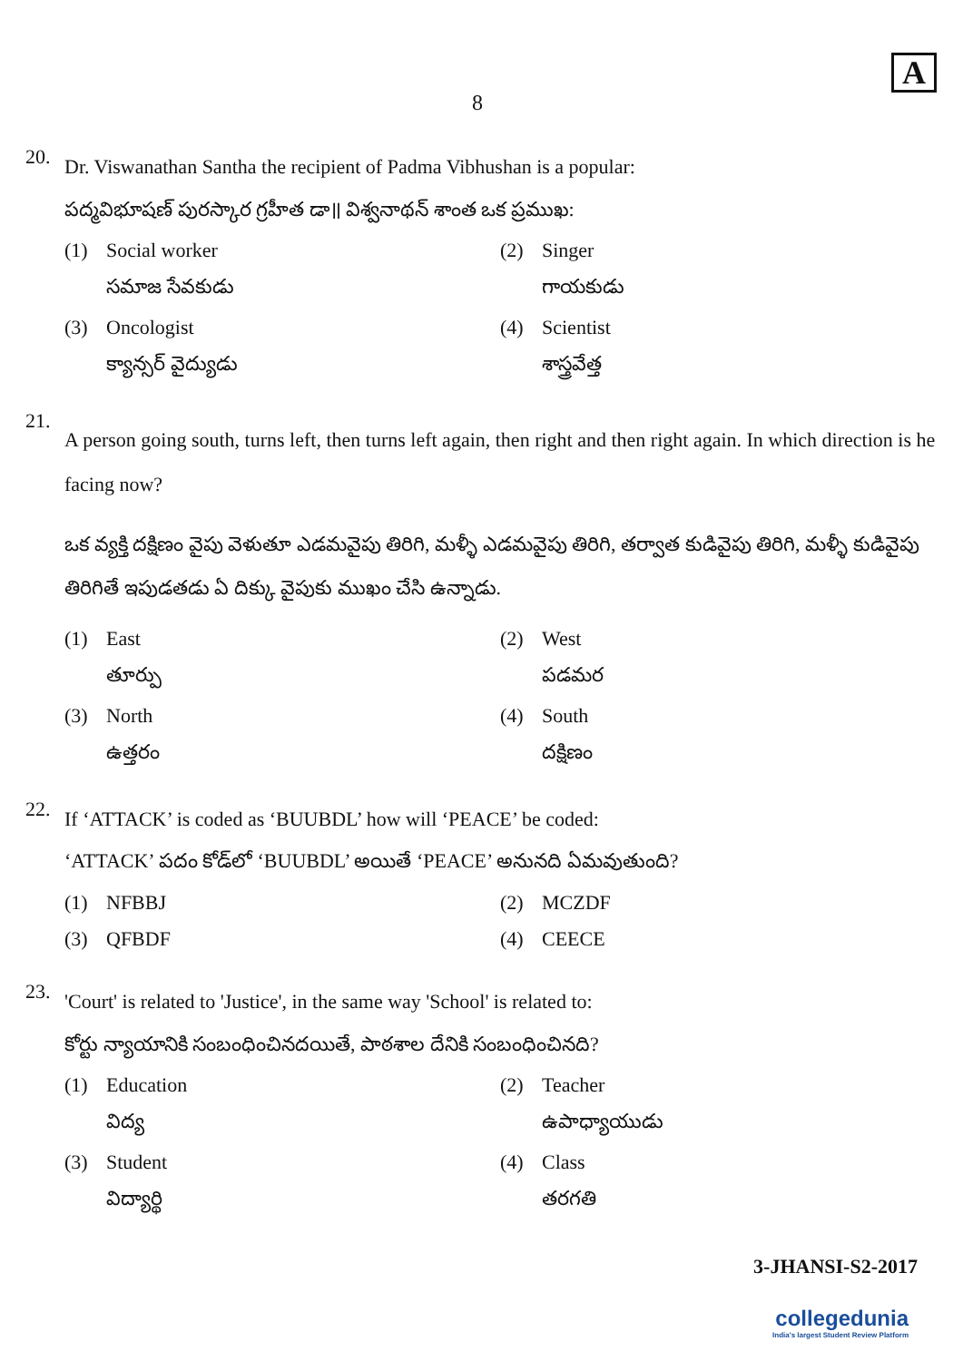8
A
20.
Dr. Viswanathan Santha the recipient of Padma Vibhushan is a popular:
పద్మవిభూషణ్ పురస్కార గ్రహీత డా॥ విశ్వనాథన్ శాంత ఒక ప్రముఖ:
(1) Social worker
సమాజ సేవకుడు
(2) Singer
గాయకుడు
(3) Oncologist
క్యాన్సర్ వైద్యుడు
(4) Scientist
శాస్త్రవేత్త
21.
A person going south, turns left, then turns left again, then right and then right again. In which direction is he facing now?
ఒక వ్యక్తి దక్షిణం వైపు వెళుతూ ఎడమవైపు తిరిగి, మళ్ళీ ఎడమవైపు తిరిగి, తర్వాత కుడివైపు తిరిగి, మళ్ళీ కుడివైపు తిరిగితే ఇపుడతడు ఏ దిక్కు వైపుకు ముఖం చేసి ఉన్నాడు.
(1) East
తూర్పు
(2) West
పడమర
(3) North
ఉత్తరం
(4) South
దక్షిణం
22.
If ‘ATTACK’ is coded as ‘BUUBDL’ how will ‘PEACE’ be coded:
‘ATTACK’ పదం కోడ్‌లో ‘BUUBDL’ అయితే ‘PEACE’ అనునది ఏమవుతుంది?
(1) NFBBJ
(2) MCZDF
(3) QFBDF
(4) CEECE
23.
'Court' is related to 'Justice', in the same way 'School' is related to:
కోర్టు న్యాయానికి సంబంధించినదయితే, పాఠశాల దేనికి సంబంధించినది?
(1) Education
విద్య
(2) Teacher
ఉపాధ్యాయుడు
(3) Student
విద్యార్థి
(4) Class
తరగతి
3-JHANSI-S2-2017
collegedunia
India's largest Student Review Platform